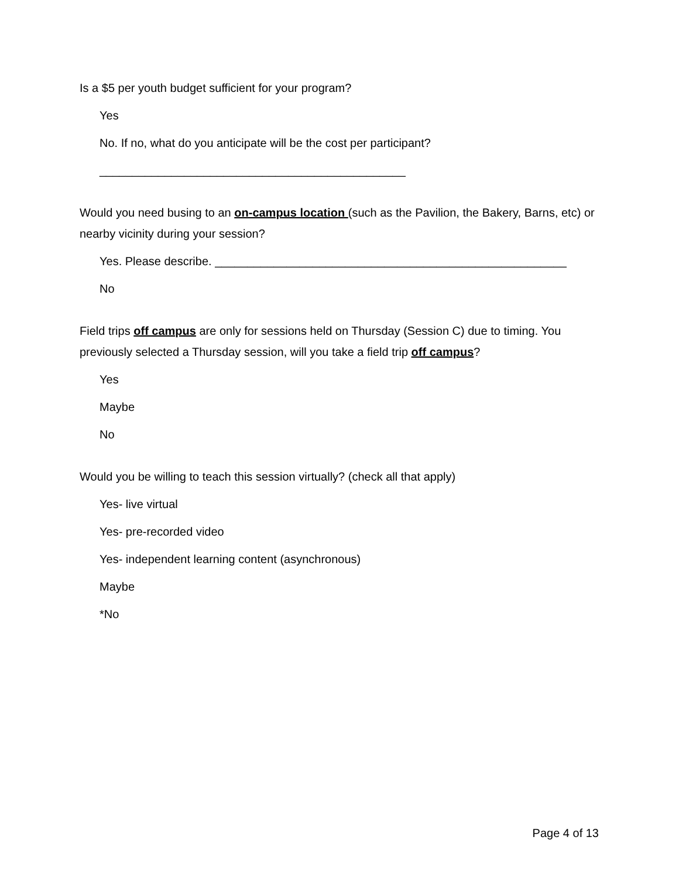Is a $5 per youth budget sufficient for your program?
Yes
No. If no, what do you anticipate will be the cost per participant?
_______________________________________________
Would you need busing to an on-campus location (such as the Pavilion, the Bakery, Barns, etc) or nearby vicinity during your session?
Yes. Please describe. ______________________________________________________
No
Field trips off campus are only for sessions held on Thursday (Session C) due to timing. You previously selected a Thursday session, will you take a field trip off campus?
Yes
Maybe
No
Would you be willing to teach this session virtually? (check all that apply)
Yes- live virtual
Yes- pre-recorded video
Yes- independent learning content (asynchronous)
Maybe
*No
Page 4 of 13